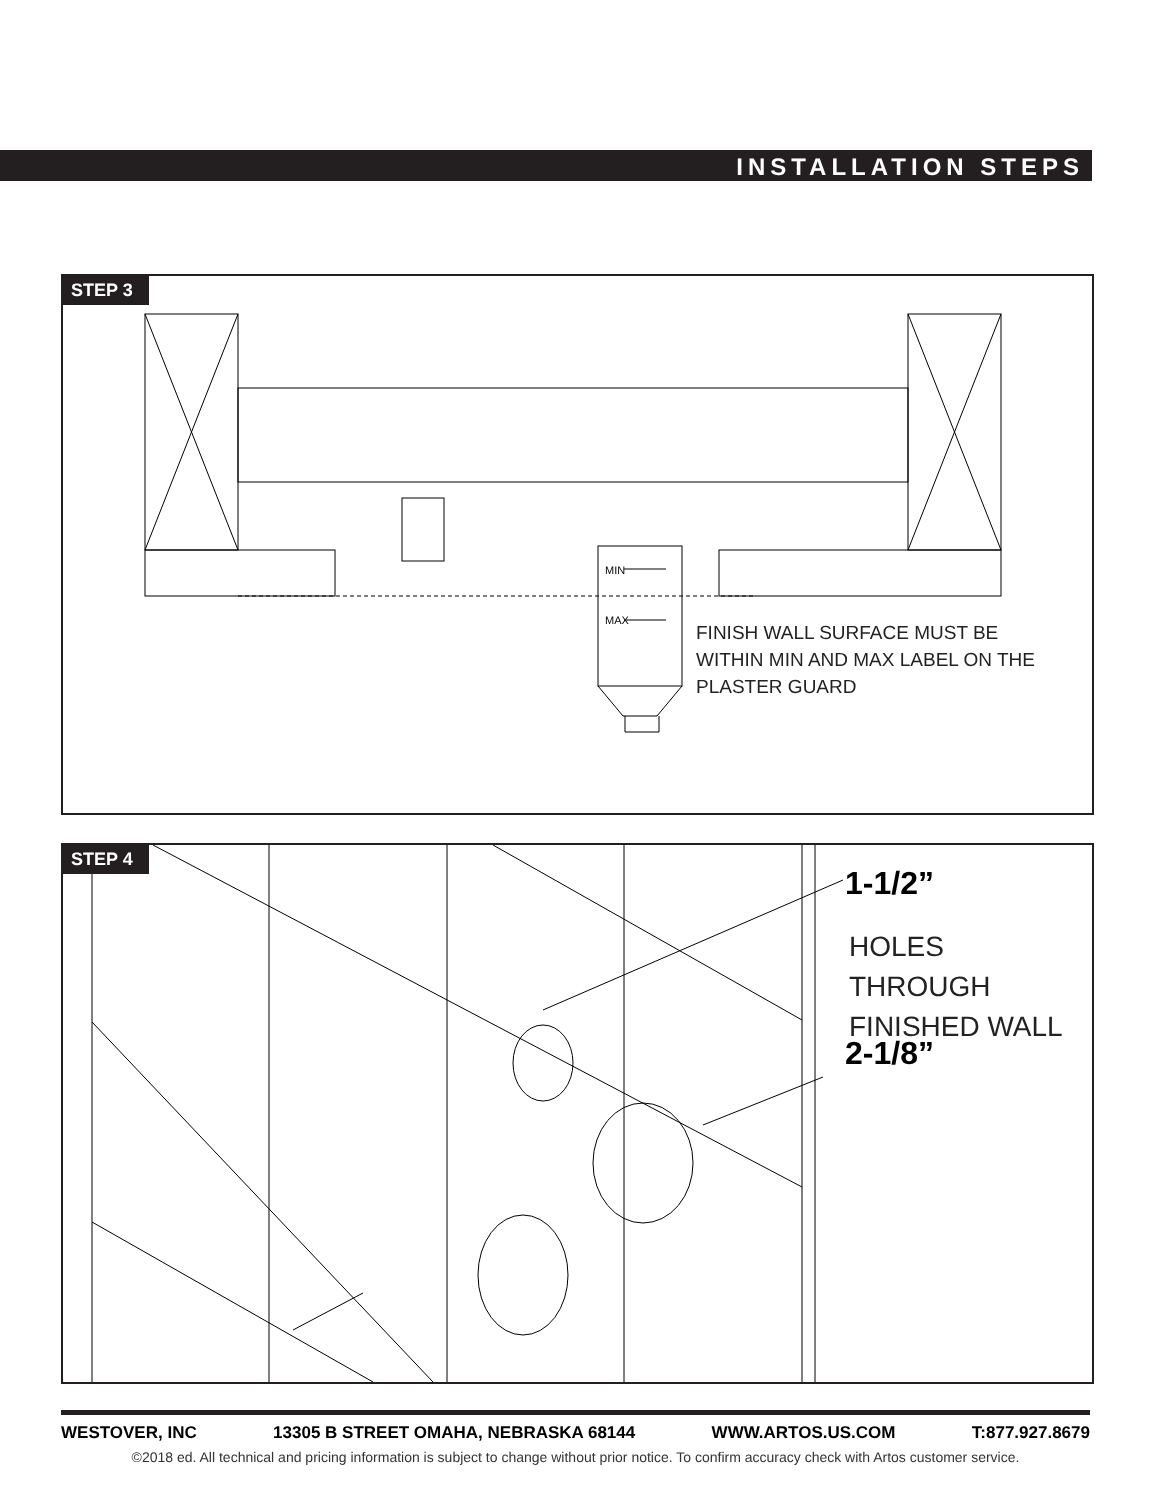INSTALLATION STEPS
STEP 3
MIN
MAX
FINISH WALL SURFACE MUST BE
WITHIN MIN AND MAX LABEL ON THE
PLASTER GUARD
STEP 4
1-1/2”
HOLES THROUGH
FINISHED WALL
2-1/8”
WESTOVER, INC 13305 B STREET OMAHA, NEBRASKA 68144 WWW.ARTOS.US.COM T:877.927.8679
©2018 ed. All technical and pricing information is subject to change without prior notice. To confirm accuracy check with Artos customer service.